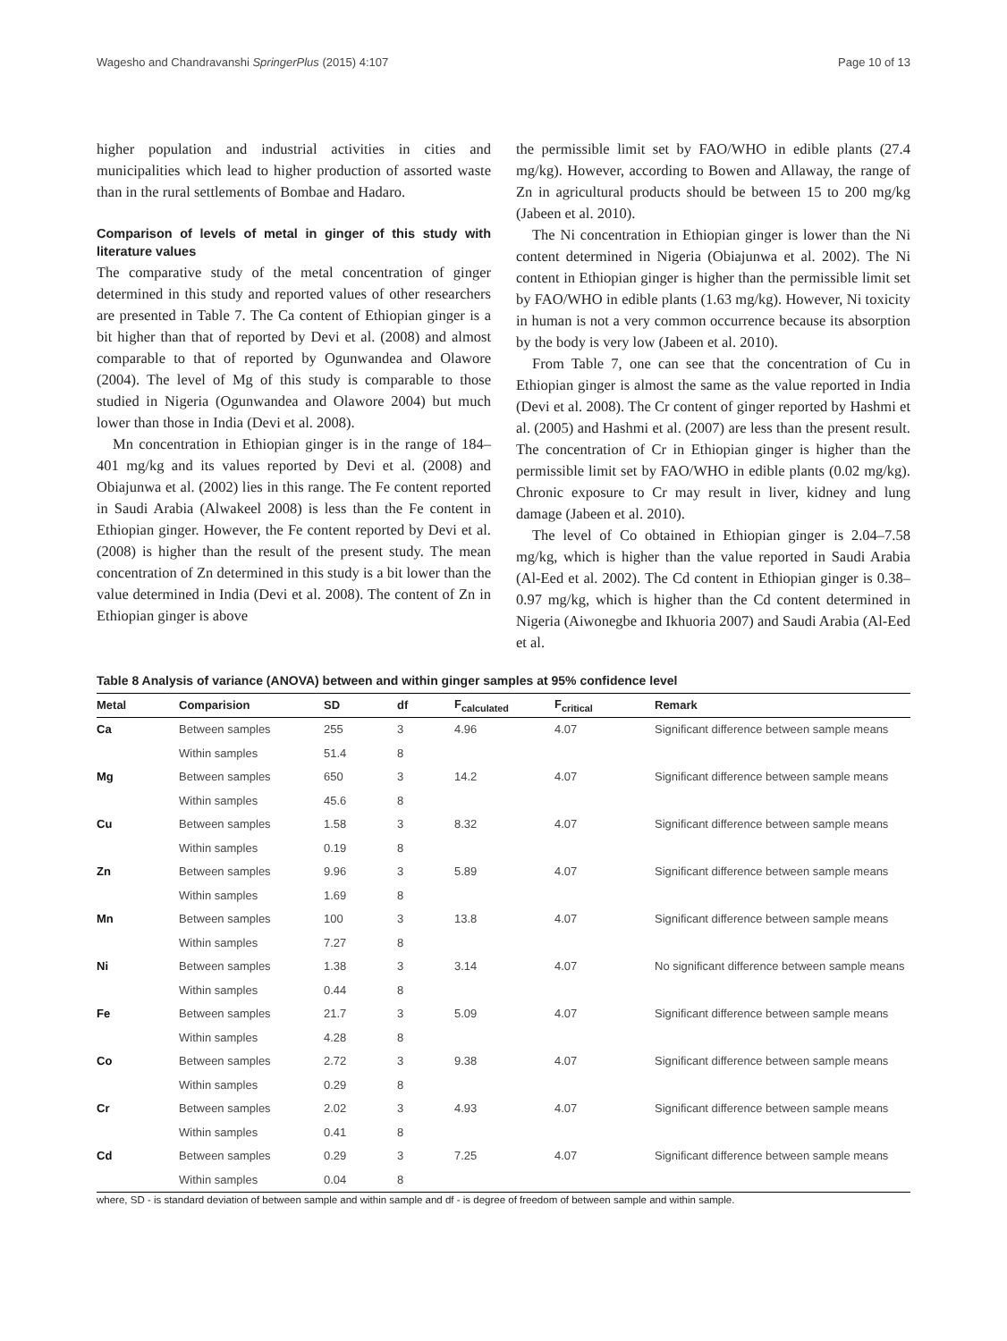Wagesho and Chandravanshi SpringerPlus (2015) 4:107 Page 10 of 13
higher population and industrial activities in cities and municipalities which lead to higher production of assorted waste than in the rural settlements of Bombae and Hadaro.
Comparison of levels of metal in ginger of this study with literature values
The comparative study of the metal concentration of ginger determined in this study and reported values of other researchers are presented in Table 7. The Ca content of Ethiopian ginger is a bit higher than that of reported by Devi et al. (2008) and almost comparable to that of reported by Ogunwandea and Olawore (2004). The level of Mg of this study is comparable to those studied in Nigeria (Ogunwandea and Olawore 2004) but much lower than those in India (Devi et al. 2008).
Mn concentration in Ethiopian ginger is in the range of 184–401 mg/kg and its values reported by Devi et al. (2008) and Obiajunwa et al. (2002) lies in this range. The Fe content reported in Saudi Arabia (Alwakeel 2008) is less than the Fe content in Ethiopian ginger. However, the Fe content reported by Devi et al. (2008) is higher than the result of the present study. The mean concentration of Zn determined in this study is a bit lower than the value determined in India (Devi et al. 2008). The content of Zn in Ethiopian ginger is above
the permissible limit set by FAO/WHO in edible plants (27.4 mg/kg). However, according to Bowen and Allaway, the range of Zn in agricultural products should be between 15 to 200 mg/kg (Jabeen et al. 2010).
The Ni concentration in Ethiopian ginger is lower than the Ni content determined in Nigeria (Obiajunwa et al. 2002). The Ni content in Ethiopian ginger is higher than the permissible limit set by FAO/WHO in edible plants (1.63 mg/kg). However, Ni toxicity in human is not a very common occurrence because its absorption by the body is very low (Jabeen et al. 2010).
From Table 7, one can see that the concentration of Cu in Ethiopian ginger is almost the same as the value reported in India (Devi et al. 2008). The Cr content of ginger reported by Hashmi et al. (2005) and Hashmi et al. (2007) are less than the present result. The concentration of Cr in Ethiopian ginger is higher than the permissible limit set by FAO/WHO in edible plants (0.02 mg/kg). Chronic exposure to Cr may result in liver, kidney and lung damage (Jabeen et al. 2010).
The level of Co obtained in Ethiopian ginger is 2.04–7.58 mg/kg, which is higher than the value reported in Saudi Arabia (Al-Eed et al. 2002). The Cd content in Ethiopian ginger is 0.38–0.97 mg/kg, which is higher than the Cd content determined in Nigeria (Aiwonegbe and Ikhuoria 2007) and Saudi Arabia (Al-Eed et al.
Table 8 Analysis of variance (ANOVA) between and within ginger samples at 95% confidence level
| Metal | Comparision | SD | df | F<sub>calculated</sub> | F<sub>critical</sub> | Remark |
| --- | --- | --- | --- | --- | --- | --- |
| Ca | Between samples | 255 | 3 | 4.96 | 4.07 | Significant difference between sample means |
| | Within samples | 51.4 | 8 | | | |
| Mg | Between samples | 650 | 3 | 14.2 | 4.07 | Significant difference between sample means |
| | Within samples | 45.6 | 8 | | | |
| Cu | Between samples | 1.58 | 3 | 8.32 | 4.07 | Significant difference between sample means |
| | Within samples | 0.19 | 8 | | | |
| Zn | Between samples | 9.96 | 3 | 5.89 | 4.07 | Significant difference between sample means |
| | Within samples | 1.69 | 8 | | | |
| Mn | Between samples | 100 | 3 | 13.8 | 4.07 | Significant difference between sample means |
| | Within samples | 7.27 | 8 | | | |
| Ni | Between samples | 1.38 | 3 | 3.14 | 4.07 | No significant difference between sample means |
| | Within samples | 0.44 | 8 | | | |
| Fe | Between samples | 21.7 | 3 | 5.09 | 4.07 | Significant difference between sample means |
| | Within samples | 4.28 | 8 | | | |
| Co | Between samples | 2.72 | 3 | 9.38 | 4.07 | Significant difference between sample means |
| | Within samples | 0.29 | 8 | | | |
| Cr | Between samples | 2.02 | 3 | 4.93 | 4.07 | Significant difference between sample means |
| | Within samples | 0.41 | 8 | | | |
| Cd | Between samples | 0.29 | 3 | 7.25 | 4.07 | Significant difference between sample means |
| | Within samples | 0.04 | 8 | | | |
where, SD - is standard deviation of between sample and within sample and df - is degree of freedom of between sample and within sample.